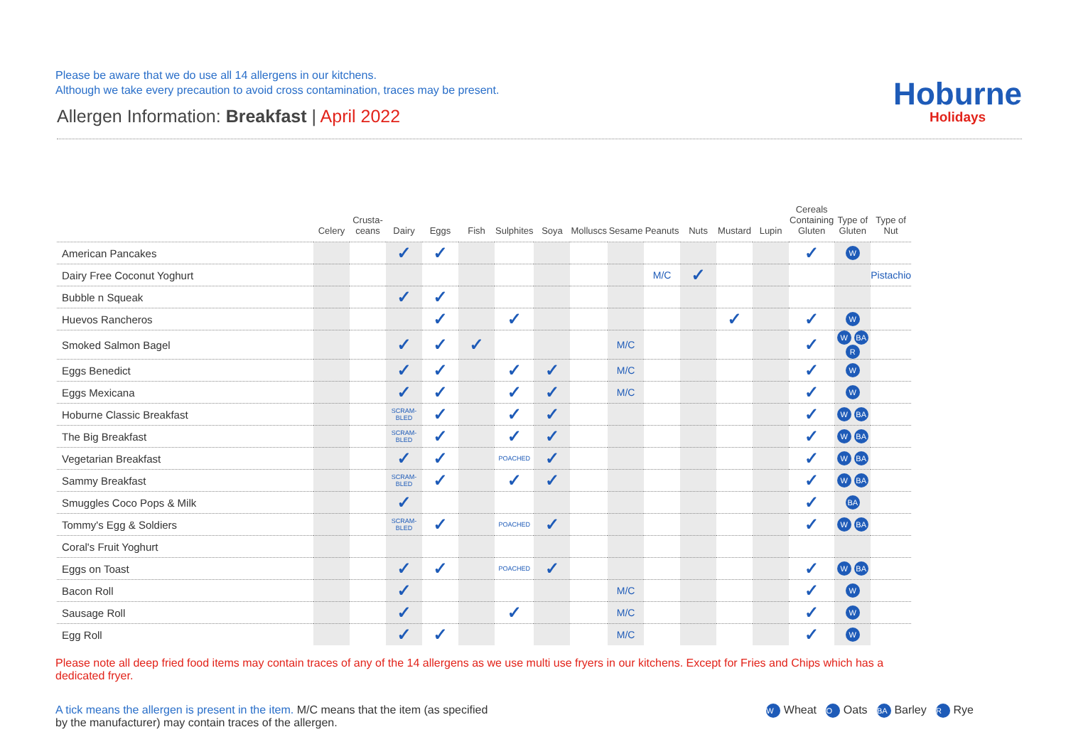Please be aware that we do use all 14 allergens in our kitchens.
Although we take every precaution to avoid cross contamination, traces may be present.
Allergen Information: Breakfast | April 2022
Hoburne
Holidays
| | Celery | Crusta­ceans | Dairy | Eggs | Fish | Sulphites | Soya | Molluscs | Sesame | Peanuts | Nuts | Mustard | Lupin | Cereals Containing Gluten | Type of Gluten | Type of Nut |
| --- | --- | --- | --- | --- | --- | --- | --- | --- | --- | --- | --- | --- | --- | --- | --- | --- |
| American Pancakes | | | ✓ | ✓ | | | | | | | | | | ✓ | W | |
| Dairy Free Coconut Yoghurt | | | | | | | | | | M/C | ✓ | | | | | Pistachio |
| Bubble n Squeak | | | ✓ | ✓ | | | | | | | | | | | | |
| Huevos Rancheros | | | | ✓ | | ✓ | | | | | | ✓ | | ✓ | W | |
| Smoked Salmon Bagel | | | ✓ | ✓ | ✓ | | | | M/C | | | | | ✓ | W BA R | |
| Eggs Benedict | | | ✓ | ✓ | | ✓ | ✓ | | M/C | | | | | ✓ | W | |
| Eggs Mexicana | | | ✓ | ✓ | | ✓ | ✓ | | M/C | | | | | ✓ | W | |
| Hoburne Classic Breakfast | | | SCRAM- BLED | ✓ | | ✓ | ✓ | | | | | | | ✓ | W BA | |
| The Big Breakfast | | | SCRAM- BLED | ✓ | | ✓ | ✓ | | | | | | | ✓ | W BA | |
| Vegetarian Breakfast | | | ✓ | ✓ | | POACHED | ✓ | | | | | | | ✓ | W BA | |
| Sammy Breakfast | | | SCRAM- BLED | ✓ | | ✓ | ✓ | | | | | | | ✓ | W BA | |
| Smuggles Coco Pops & Milk | | | ✓ | | | | | | | | | | | ✓ | BA | |
| Tommy's Egg & Soldiers | | | SCRAM- BLED | ✓ | | POACHED | ✓ | | | | | | | ✓ | W BA | |
| Coral's Fruit Yoghurt | | | | | | | | | | | | | | | | |
| Eggs on Toast | | | ✓ | ✓ | | POACHED | ✓ | | | | | | | ✓ | W BA | |
| Bacon Roll | | | ✓ | | | | | | M/C | | | | | ✓ | W | |
| Sausage Roll | | | ✓ | | | ✓ | | | M/C | | | | | ✓ | W | |
| Egg Roll | | | ✓ | ✓ | | | | | M/C | | | | | ✓ | W | |
Please note all deep fried food items may contain traces of any of the 14 allergens as we use multi use fryers in our kitchens. Except for Fries and Chips which has a dedicated fryer.
A tick means the allergen is present in the item. M/C means that the item (as specified
by the manufacturer) may contain traces of the allergen.
W Wheat O Oats BA Barley R Rye